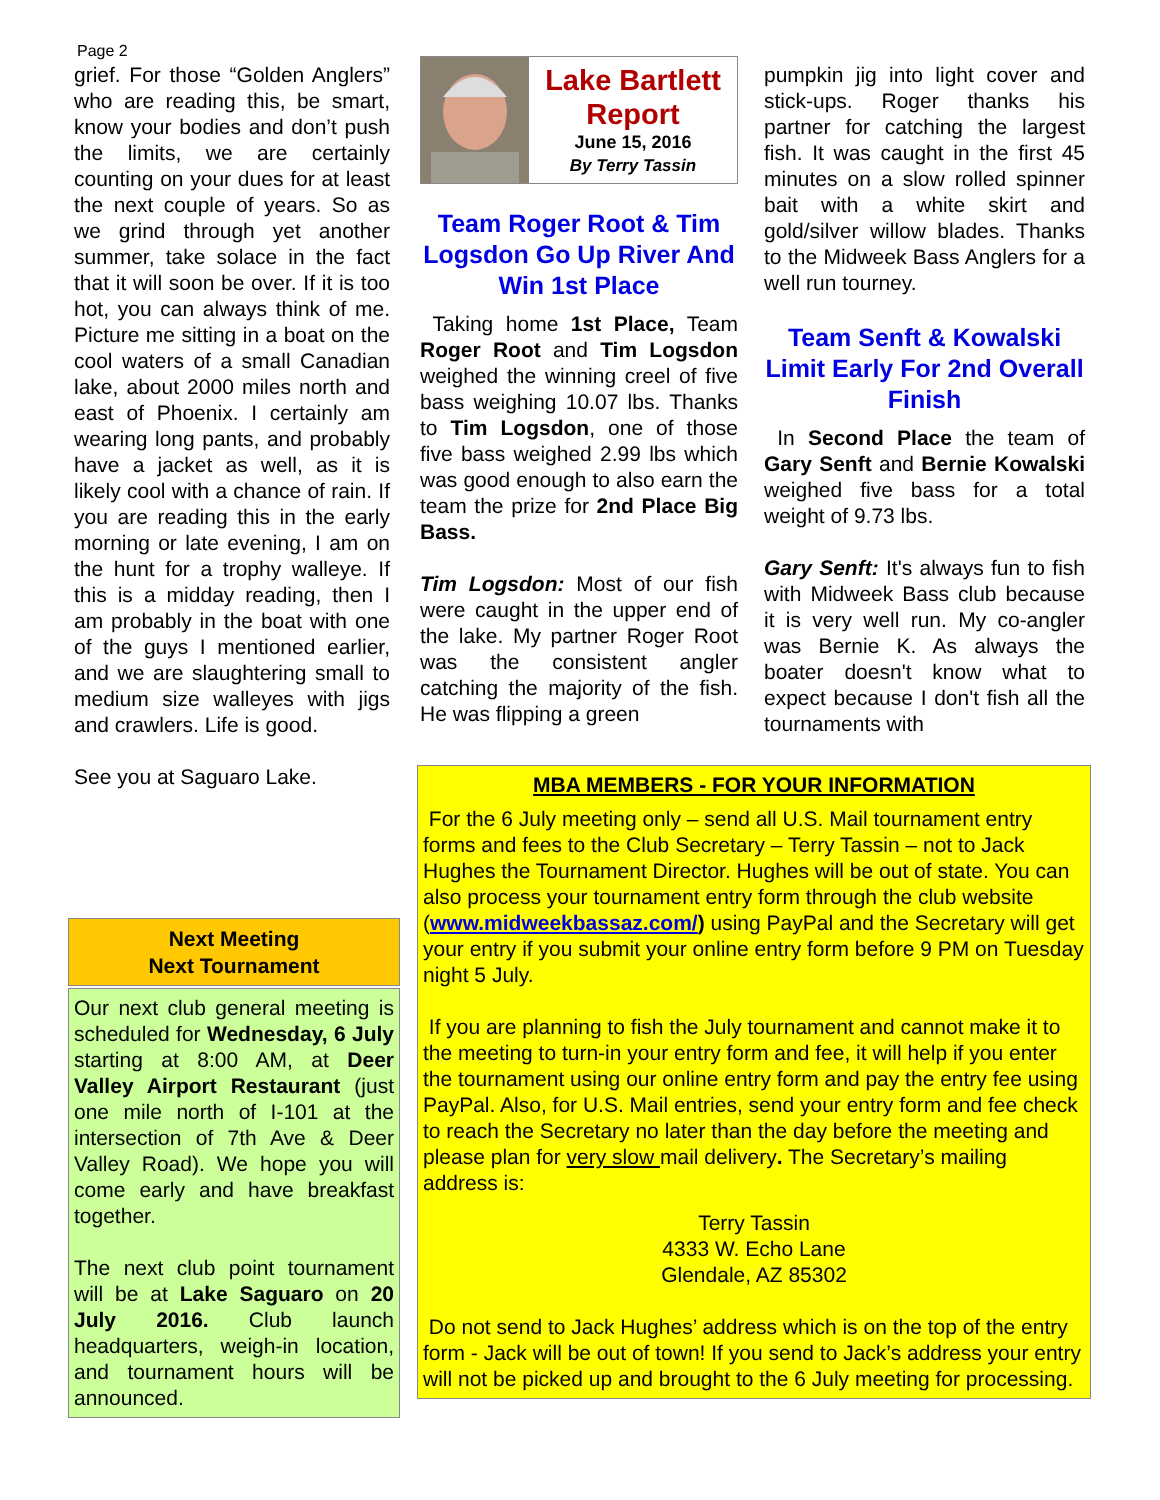Page 2
grief. For those “Golden Anglers” who are reading this, be smart, know your bodies and don’t push the limits, we are certainly counting on your dues for at least the next couple of years. So as we grind through yet another summer, take solace in the fact that it will soon be over. If it is too hot, you can always think of me. Picture me sitting in a boat on the cool waters of a small Canadian lake, about 2000 miles north and east of Phoenix. I certainly am wearing long pants, and probably have a jacket as well, as it is likely cool with a chance of rain. If you are reading this in the early morning or late evening, I am on the hunt for a trophy walleye. If this is a midday reading, then I am probably in the boat with one of the guys I mentioned earlier, and we are slaughtering small to medium size walleyes with jigs and crawlers. Life is good.
See you at Saguaro Lake.
Lake Bartlett Report
June 15, 2016
By Terry Tassin
Team Roger Root & Tim Logsdon Go Up River And Win 1st Place
Taking home 1st Place, Team Roger Root and Tim Logsdon weighed the winning creel of five bass weighing 10.07 lbs. Thanks to Tim Logsdon, one of those five bass weighed 2.99 lbs which was good enough to also earn the team the prize for 2nd Place Big Bass.
Tim Logsdon: Most of our fish were caught in the upper end of the lake. My partner Roger Root was the consistent angler catching the majority of the fish. He was flipping a green
pumpkin jig into light cover and stick-ups. Roger thanks his partner for catching the largest fish. It was caught in the first 45 minutes on a slow rolled spinner bait with a white skirt and gold/silver willow blades. Thanks to the Midweek Bass Anglers for a well run tourney.
Team Senft & Kowalski Limit Early For 2nd Overall Finish
In Second Place the team of Gary Senft and Bernie Kowalski weighed five bass for a total weight of 9.73 lbs.
Gary Senft: It's always fun to fish with Midweek Bass club because it is very well run. My co-angler was Bernie K. As always the boater doesn't know what to expect because I don't fish all the tournaments with
MBA MEMBERS - FOR YOUR INFORMATION
For the 6 July meeting only – send all U.S. Mail tournament entry forms and fees to the Club Secretary – Terry Tassin – not to Jack Hughes the Tournament Director. Hughes will be out of state. You can also process your tournament entry form through the club website (www.midweekbassaz.com/) using PayPal and the Secretary will get your entry if you submit your online entry form before 9 PM on Tuesday night 5 July.
If you are planning to fish the July tournament and cannot make it to the meeting to turn-in your entry form and fee, it will help if you enter the tournament using our online entry form and pay the entry fee using PayPal. Also, for U.S. Mail entries, send your entry form and fee check to reach the Secretary no later than the day before the meeting and please plan for very slow mail delivery. The Secretary’s mailing address is:
Terry Tassin
4333 W. Echo Lane
Glendale, AZ 85302
Do not send to Jack Hughes’ address which is on the top of the entry form - Jack will be out of town! If you send to Jack’s address your entry will not be picked up and brought to the 6 July meeting for processing.
Next Meeting
Next Tournament
Our next club general meeting is scheduled for Wednesday, 6 July starting at 8:00 AM, at Deer Valley Airport Restaurant (just one mile north of I-101 at the intersection of 7th Ave & Deer Valley Road). We hope you will come early and have breakfast together.
The next club point tournament will be at Lake Saguaro on 20 July 2016. Club launch headquarters, weigh-in location, and tournament hours will be announced.